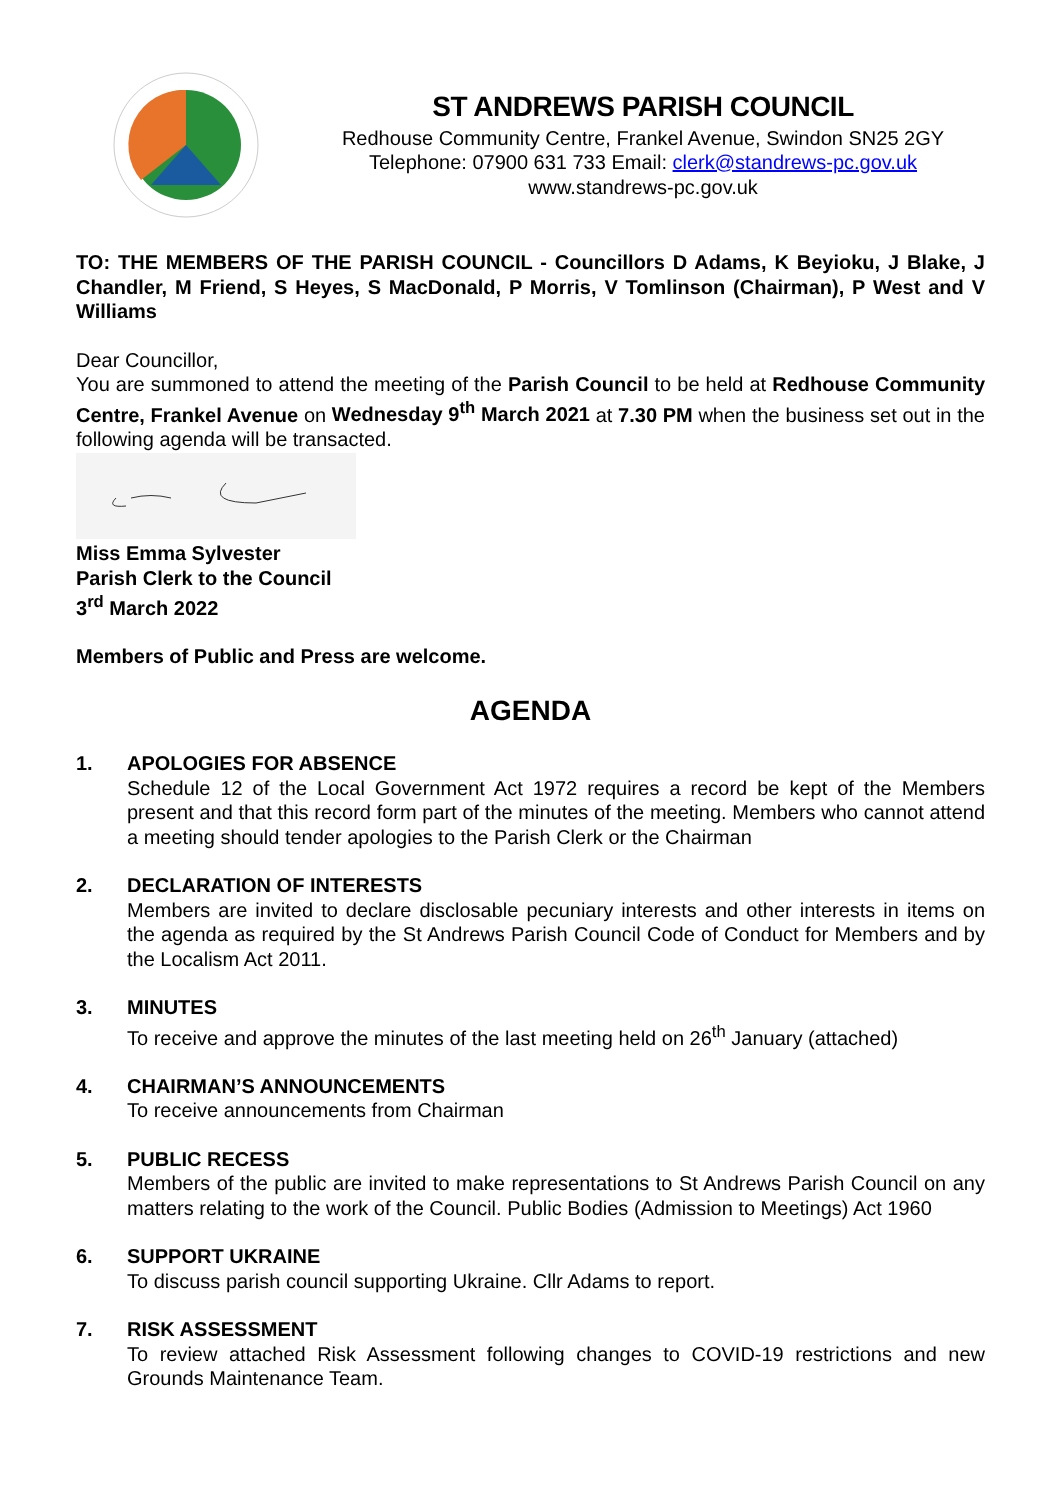ST ANDREWS PARISH COUNCIL
Redhouse Community Centre, Frankel Avenue, Swindon SN25 2GY
Telephone: 07900 631 733 Email: clerk@standrews-pc.gov.uk
www.standrews-pc.gov.uk
TO: THE MEMBERS OF THE PARISH COUNCIL - Councillors D Adams, K Beyioku, J Blake, J Chandler, M Friend, S Heyes, S MacDonald, P Morris, V Tomlinson (Chairman), P West and V Williams
Dear Councillor,
You are summoned to attend the meeting of the Parish Council to be held at Redhouse Community Centre, Frankel Avenue on Wednesday 9<sup>th</sup> March 2021 at 7.30 PM when the business set out in the following agenda will be transacted.
Miss Emma Sylvester
Parish Clerk to the Council
3<sup>rd</sup> March 2022
Members of Public and Press are welcome.
AGENDA
1. APOLOGIES FOR ABSENCE
Schedule 12 of the Local Government Act 1972 requires a record be kept of the Members present and that this record form part of the minutes of the meeting. Members who cannot attend a meeting should tender apologies to the Parish Clerk or the Chairman
2. DECLARATION OF INTERESTS
Members are invited to declare disclosable pecuniary interests and other interests in items on the agenda as required by the St Andrews Parish Council Code of Conduct for Members and by the Localism Act 2011.
3. MINUTES
To receive and approve the minutes of the last meeting held on 26<sup>th</sup> January (attached)
4. CHAIRMAN’S ANNOUNCEMENTS
To receive announcements from Chairman
5. PUBLIC RECESS
Members of the public are invited to make representations to St Andrews Parish Council on any matters relating to the work of the Council. Public Bodies (Admission to Meetings) Act 1960
6. SUPPORT UKRAINE
To discuss parish council supporting Ukraine. Cllr Adams to report.
7. RISK ASSESSMENT
To review attached Risk Assessment following changes to COVID-19 restrictions and new Grounds Maintenance Team.